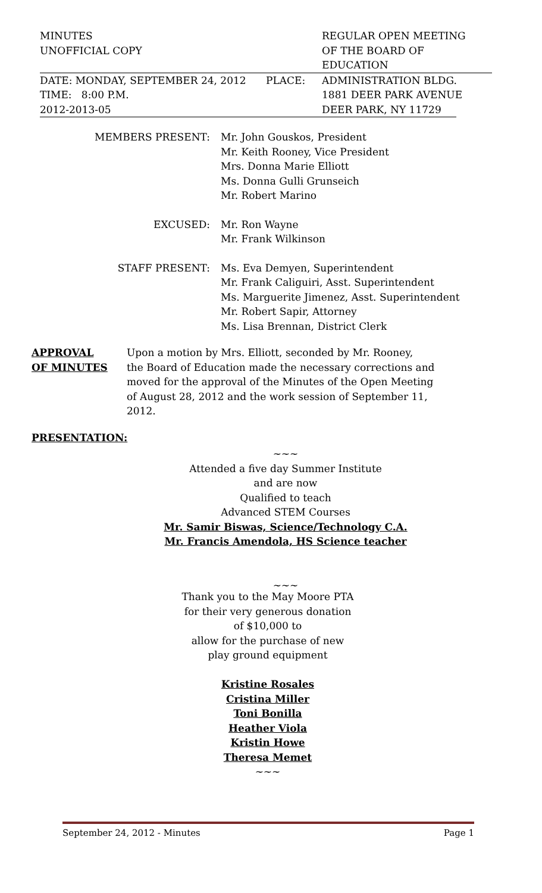MINUTES REGULAR OPEN MEETING
UNOFFICIAL COPY OF THE BOARD OF EDUCATION
DATE: MONDAY, SEPTEMBER 24, 2012 PLACE: ADMINISTRATION BLDG.
TIME: 8:00 P.M. 1881 DEER PARK AVENUE
2012-2013-05 DEER PARK, NY 11729
MEMBERS PRESENT: Mr. John Gouskos, President
Mr. Keith Rooney, Vice President
Mrs. Donna Marie Elliott
Ms. Donna Gulli Grunseich
Mr. Robert Marino
EXCUSED: Mr. Ron Wayne
Mr. Frank Wilkinson
STAFF PRESENT: Ms. Eva Demyen, Superintendent
Mr. Frank Caliguiri, Asst. Superintendent
Ms. Marguerite Jimenez, Asst. Superintendent
Mr. Robert Sapir, Attorney
Ms. Lisa Brennan, District Clerk
APPROVAL
OF MINUTES
Upon a motion by Mrs. Elliott, seconded by Mr. Rooney,
the Board of Education made the necessary corrections and
moved for the approval of the Minutes of the Open Meeting
of August 28, 2012 and the work session of September 11,
2012.
PRESENTATION:
~~~
Attended a five day Summer Institute
and are now
Qualified to teach
Advanced STEM Courses
Mr. Samir Biswas, Science/Technology C.A.
Mr. Francis Amendola, HS Science teacher
~~~
Thank you to the May Moore PTA
for their very generous donation
of $10,000 to
allow for the purchase of new
play ground equipment
Kristine Rosales
Cristina Miller
Toni Bonilla
Heather Viola
Kristin Howe
Theresa Memet
~~~
September 24, 2012 - Minutes Page 1